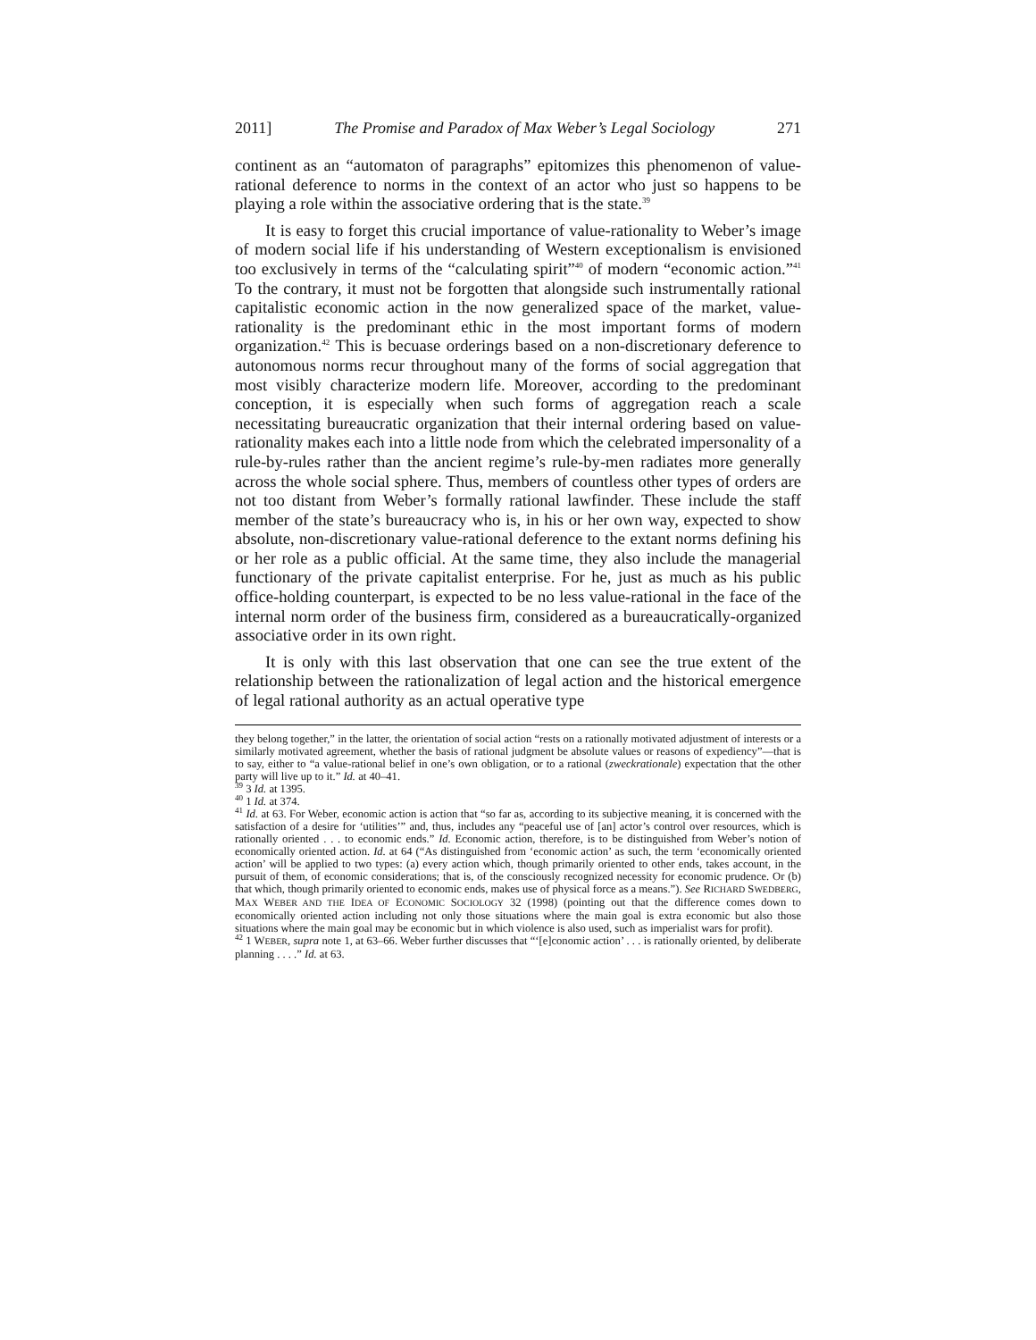2011] The Promise and Paradox of Max Weber’s Legal Sociology 271
continent as an “automaton of paragraphs” epitomizes this phenomenon of value-rational deference to norms in the context of an actor who just so happens to be playing a role within the associative ordering that is the state.<sup>39</sup>
It is easy to forget this crucial importance of value-rationality to Weber’s image of modern social life if his understanding of Western exceptionalism is envisioned too exclusively in terms of the “calculating spirit”<sup>40</sup> of modern “economic action.”<sup>41</sup> To the contrary, it must not be forgotten that alongside such instrumentally rational capitalistic economic action in the now generalized space of the market, value-rationality is the predominant ethic in the most important forms of modern organization.<sup>42</sup> This is becuase orderings based on a non-discretionary deference to autonomous norms recur throughout many of the forms of social aggregation that most visibly characterize modern life. Moreover, according to the predominant conception, it is especially when such forms of aggregation reach a scale necessitating bureaucratic organization that their internal ordering based on value-rationality makes each into a little node from which the celebrated impersonality of a rule-by-rules rather than the ancient regime’s rule-by-men radiates more generally across the whole social sphere. Thus, members of countless other types of orders are not too distant from Weber’s formally rational lawfinder. These include the staff member of the state’s bureaucracy who is, in his or her own way, expected to show absolute, non-discretionary value-rational deference to the extant norms defining his or her role as a public official. At the same time, they also include the managerial functionary of the private capitalist enterprise. For he, just as much as his public office-holding counterpart, is expected to be no less value-rational in the face of the internal norm order of the business firm, considered as a bureaucratically-organized associative order in its own right.
It is only with this last observation that one can see the true extent of the relationship between the rationalization of legal action and the historical emergence of legal rational authority as an actual operative type
they belong together,” in the latter, the orientation of social action “rests on a rationally motivated adjustment of interests or a similarly motivated agreement, whether the basis of rational judgment be absolute values or reasons of expediency”—that is to say, either to “a value-rational belief in one’s own obligation, or to a rational (zweckrationale) expectation that the other party will live up to it.” Id. at 40–41.
<sup>39</sup> 3 Id. at 1395.
<sup>40</sup> 1 Id. at 374.
<sup>41</sup> Id. at 63. For Weber, economic action is action that “so far as, according to its subjective meaning, it is concerned with the satisfaction of a desire for ‘utilities’” and, thus, includes any “peaceful use of [an] actor’s control over resources, which is rationally oriented . . . to economic ends.” Id. Economic action, therefore, is to be distinguished from Weber’s notion of economically oriented action. Id. at 64 (“As distinguished from ‘economic action’ as such, the term ‘economically oriented action’ will be applied to two types: (a) every action which, though primarily oriented to other ends, takes account, in the pursuit of them, of economic considerations; that is, of the consciously recognized necessity for economic prudence. Or (b) that which, though primarily oriented to economic ends, makes use of physical force as a means.”). See RICHARD SWEDBERG, MAX WEBER AND THE IDEA OF ECONOMIC SOCIOLOGY 32 (1998) (pointing out that the difference comes down to economically oriented action including not only those situations where the main goal is extra economic but also those situations where the main goal may be economic but in which violence is also used, such as imperialist wars for profit).
<sup>42</sup> 1 WEBER, supra note 1, at 63–66. Weber further discusses that “‘[e]conomic action’ . . . is rationally oriented, by deliberate planning . . . .” Id. at 63.